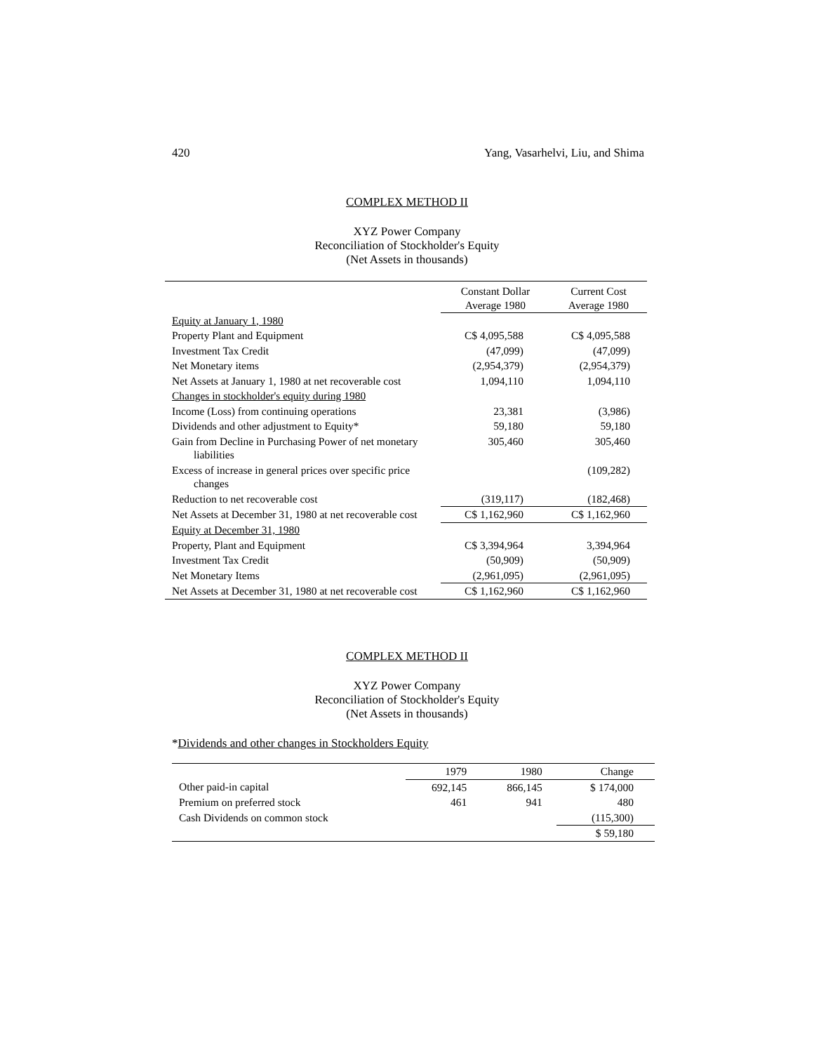420 Yang, Vasarhelvi, Liu, and Shima
COMPLEX METHOD II
XYZ Power Company
Reconciliation of Stockholder's Equity
(Net Assets in thousands)
| | Constant Dollar Average 1980 | Current Cost Average 1980 |
| --- | --- | --- |
| Equity at January 1, 1980 | | |
| Property Plant and Equipment | C$ 4,095,588 | C$ 4,095,588 |
| Investment Tax Credit | (47,099) | (47,099) |
| Net Monetary items | (2,954,379) | (2,954,379) |
| Net Assets at January 1, 1980 at net recoverable cost | 1,094,110 | 1,094,110 |
| Changes in stockholder's equity during 1980 | | |
| Income (Loss) from continuing operations | 23,381 | (3,986) |
| Dividends and other adjustment to Equity* | 59,180 | 59,180 |
| Gain from Decline in Purchasing Power of net monetary liabilities | 305,460 | 305,460 |
| Excess of increase in general prices over specific price changes | | (109,282) |
| Reduction to net recoverable cost | (319,117) | (182,468) |
| Net Assets at December 31, 1980 at net recoverable cost | C$ 1,162,960 | C$ 1,162,960 |
| Equity at December 31, 1980 | | |
| Property, Plant and Equipment | C$ 3,394,964 | 3,394,964 |
| Investment Tax Credit | (50,909) | (50,909) |
| Net Monetary Items | (2,961,095) | (2,961,095) |
| Net Assets at December 31, 1980 at net recoverable cost | C$ 1,162,960 | C$ 1,162,960 |
COMPLEX METHOD II
XYZ Power Company
Reconciliation of Stockholder's Equity
(Net Assets in thousands)
*Dividends and other changes in Stockholders Equity
| | 1979 | 1980 | Change |
| --- | --- | --- | --- |
| Other paid-in capital | 692,145 | 866,145 | $ 174,000 |
| Premium on preferred stock | 461 | 941 | 480 |
| Cash Dividends on common stock | | | (115,300) |
| | | | $ 59,180 |